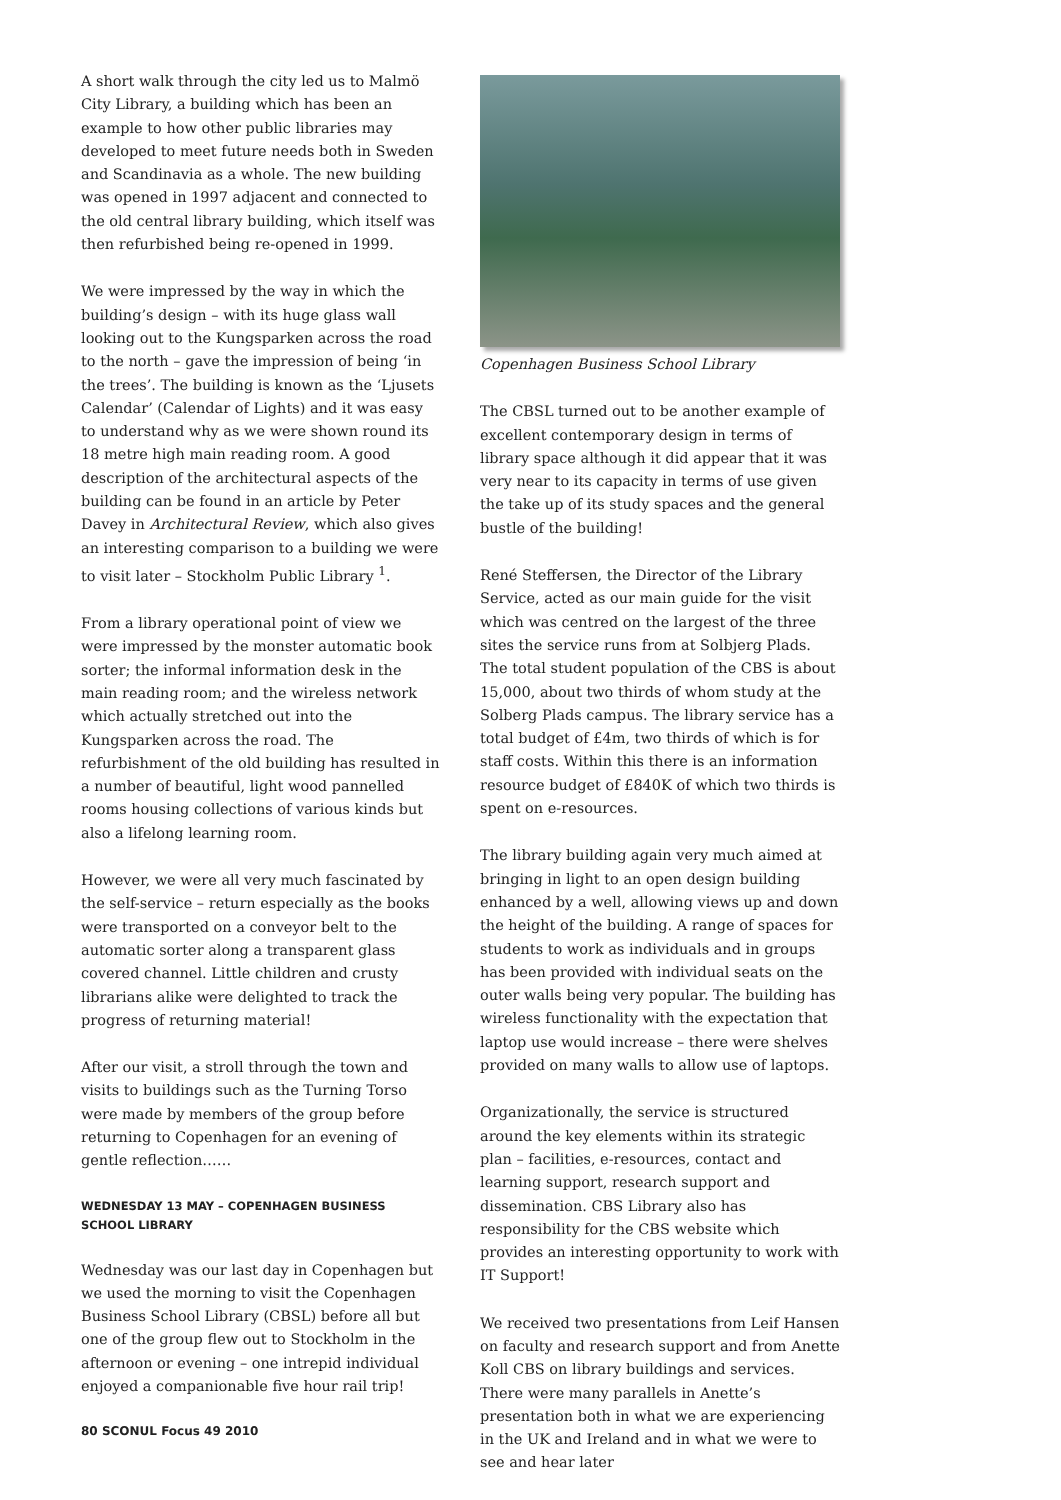A short walk through the city led us to Malmö City Library, a building which has been an example to how other public libraries may developed to meet future needs both in Sweden and Scandinavia as a whole. The new building was opened in 1997 adjacent and connected to the old central library building, which itself was then refurbished being re-opened in 1999.
We were impressed by the way in which the building’s design – with its huge glass wall looking out to the Kungsparken across the road to the north – gave the impression of being ‘in the trees’. The building is known as the ‘Ljusets Calendar’ (Calendar of Lights) and it was easy to understand why as we were shown round its 18 metre high main reading room. A good description of the architectural aspects of the building can be found in an article by Peter Davey in Architectural Review, which also gives an interesting comparison to a building we were to visit later – Stockholm Public Library <sup>1</sup>.
From a library operational point of view we were impressed by the monster automatic book sorter; the informal information desk in the main reading room; and the wireless network which actually stretched out into the Kungsparken across the road. The refurbishment of the old building has resulted in a number of beautiful, light wood pannelled rooms housing collections of various kinds but also a lifelong learning room.
However, we were all very much fascinated by the self-service – return especially as the books were transported on a conveyor belt to the automatic sorter along a transparent glass covered channel. Little children and crusty librarians alike were delighted to track the progress of returning material!
After our visit, a stroll through the town and visits to buildings such as the Turning Torso were made by members of the group before returning to Copenhagen for an evening of gentle reflection……
WEDNESDAY 13 MAY – COPENHAGEN BUSINESS SCHOOL LIBRARY
Wednesday was our last day in Copenhagen but we used the morning to visit the Copenhagen Business School Library (CBSL) before all but one of the group flew out to Stockholm in the afternoon or evening – one intrepid individual enjoyed a companionable five hour rail trip!
Copenhagen Business School Library
The CBSL turned out to be another example of excellent contemporary design in terms of library space although it did appear that it was very near to its capacity in terms of use given the take up of its study spaces and the general bustle of the building!
René Steffersen, the Director of the Library Service, acted as our main guide for the visit which was centred on the largest of the three sites the service runs from at Solbjerg Plads. The total student population of the CBS is about 15,000, about two thirds of whom study at the Solberg Plads campus. The library service has a total budget of £4m, two thirds of which is for staff costs. Within this there is an information resource budget of £840K of which two thirds is spent on e-resources.
The library building again very much aimed at bringing in light to an open design building enhanced by a well, allowing views up and down the height of the building. A range of spaces for students to work as individuals and in groups has been provided with individual seats on the outer walls being very popular. The building has wireless functionality with the expectation that laptop use would increase – there were shelves provided on many walls to allow use of laptops.
Organizationally, the service is structured around the key elements within its strategic plan – facilities, e-resources, contact and learning support, research support and dissemination. CBS Library also has responsibility for the CBS website which provides an interesting opportunity to work with IT Support!
We received two presentations from Leif Hansen on faculty and research support and from Anette Koll CBS on library buildings and services. There were many parallels in Anette’s presentation both in what we are experiencing in the UK and Ireland and in what we were to see and hear later
80 SCONUL Focus 49 2010